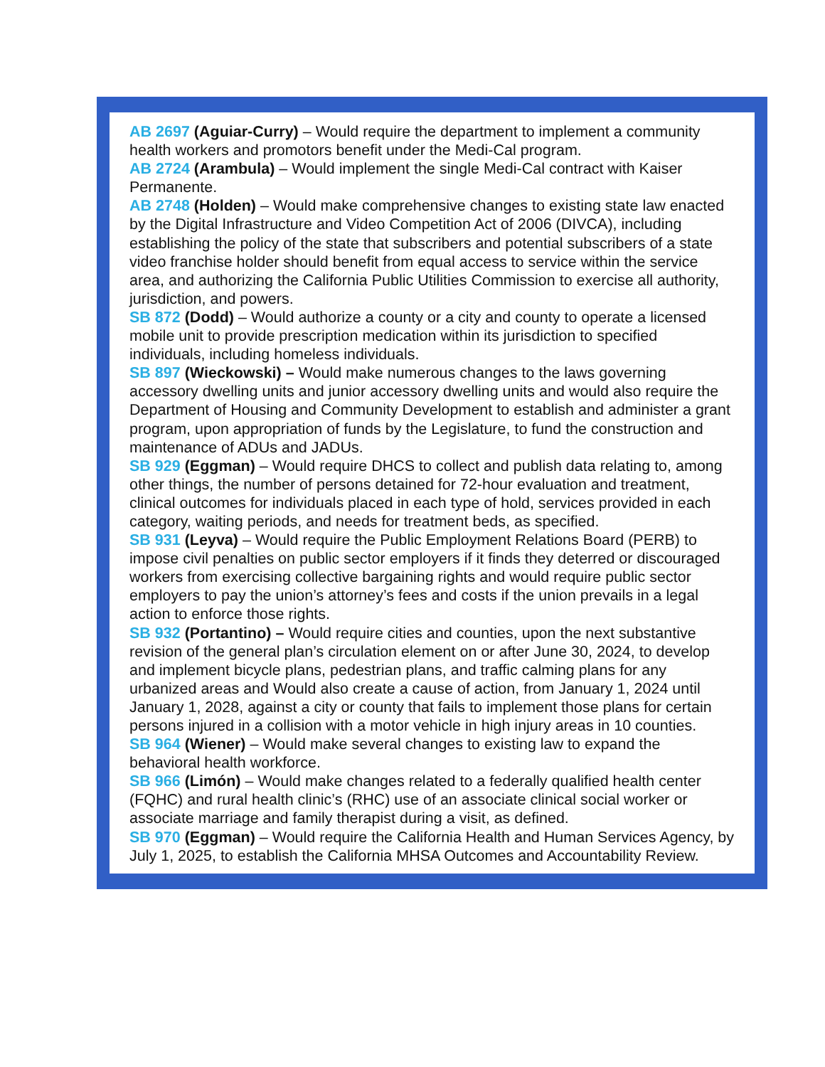AB 2697 (Aguiar-Curry) – Would require the department to implement a community health workers and promotors benefit under the Medi-Cal program.
AB 2724 (Arambula) – Would implement the single Medi-Cal contract with Kaiser Permanente.
AB 2748 (Holden) – Would make comprehensive changes to existing state law enacted by the Digital Infrastructure and Video Competition Act of 2006 (DIVCA), including establishing the policy of the state that subscribers and potential subscribers of a state video franchise holder should benefit from equal access to service within the service area, and authorizing the California Public Utilities Commission to exercise all authority, jurisdiction, and powers.
SB 872 (Dodd) – Would authorize a county or a city and county to operate a licensed mobile unit to provide prescription medication within its jurisdiction to specified individuals, including homeless individuals.
SB 897 (Wieckowski) – Would make numerous changes to the laws governing accessory dwelling units and junior accessory dwelling units and would also require the Department of Housing and Community Development to establish and administer a grant program, upon appropriation of funds by the Legislature, to fund the construction and maintenance of ADUs and JADUs.
SB 929 (Eggman) – Would require DHCS to collect and publish data relating to, among other things, the number of persons detained for 72-hour evaluation and treatment, clinical outcomes for individuals placed in each type of hold, services provided in each category, waiting periods, and needs for treatment beds, as specified.
SB 931 (Leyva) – Would require the Public Employment Relations Board (PERB) to impose civil penalties on public sector employers if it finds they deterred or discouraged workers from exercising collective bargaining rights and would require public sector employers to pay the union’s attorney’s fees and costs if the union prevails in a legal action to enforce those rights.
SB 932 (Portantino) – Would require cities and counties, upon the next substantive revision of the general plan’s circulation element on or after June 30, 2024, to develop and implement bicycle plans, pedestrian plans, and traffic calming plans for any urbanized areas and Would also create a cause of action, from January 1, 2024 until January 1, 2028, against a city or county that fails to implement those plans for certain persons injured in a collision with a motor vehicle in high injury areas in 10 counties.
SB 964 (Wiener) – Would make several changes to existing law to expand the behavioral health workforce.
SB 966 (Limón) – Would make changes related to a federally qualified health center (FQHC) and rural health clinic’s (RHC) use of an associate clinical social worker or associate marriage and family therapist during a visit, as defined.
SB 970 (Eggman) – Would require the California Health and Human Services Agency, by July 1, 2025, to establish the California MHSA Outcomes and Accountability Review.